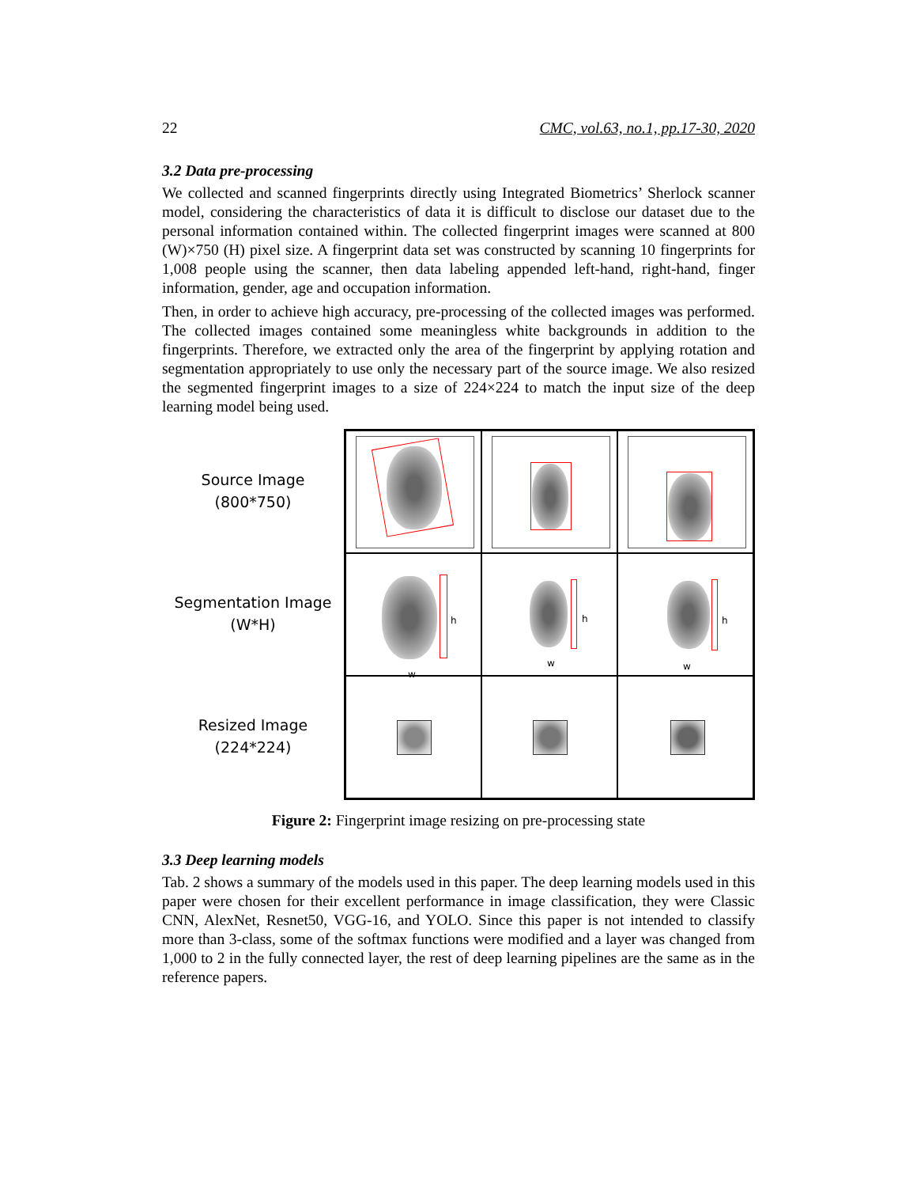22 CMC, vol.63, no.1, pp.17-30, 2020
3.2 Data pre-processing
We collected and scanned fingerprints directly using Integrated Biometrics’ Sherlock scanner model, considering the characteristics of data it is difficult to disclose our dataset due to the personal information contained within. The collected fingerprint images were scanned at 800 (W)×750 (H) pixel size. A fingerprint data set was constructed by scanning 10 fingerprints for 1,008 people using the scanner, then data labeling appended left-hand, right-hand, finger information, gender, age and occupation information.
Then, in order to achieve high accuracy, pre-processing of the collected images was performed. The collected images contained some meaningless white backgrounds in addition to the fingerprints. Therefore, we extracted only the area of the fingerprint by applying rotation and segmentation appropriately to use only the necessary part of the source image. We also resized the segmented fingerprint images to a size of 224×224 to match the input size of the deep learning model being used.
Source Image
(800*750)
Segmentation Image
(W*H)
Resized Image
(224*224)
h
w
h
w
h
w
Figure 2: Fingerprint image resizing on pre-processing state
3.3 Deep learning models
Tab. 2 shows a summary of the models used in this paper. The deep learning models used in this paper were chosen for their excellent performance in image classification, they were Classic CNN, AlexNet, Resnet50, VGG-16, and YOLO. Since this paper is not intended to classify more than 3-class, some of the softmax functions were modified and a layer was changed from 1,000 to 2 in the fully connected layer, the rest of deep learning pipelines are the same as in the reference papers.